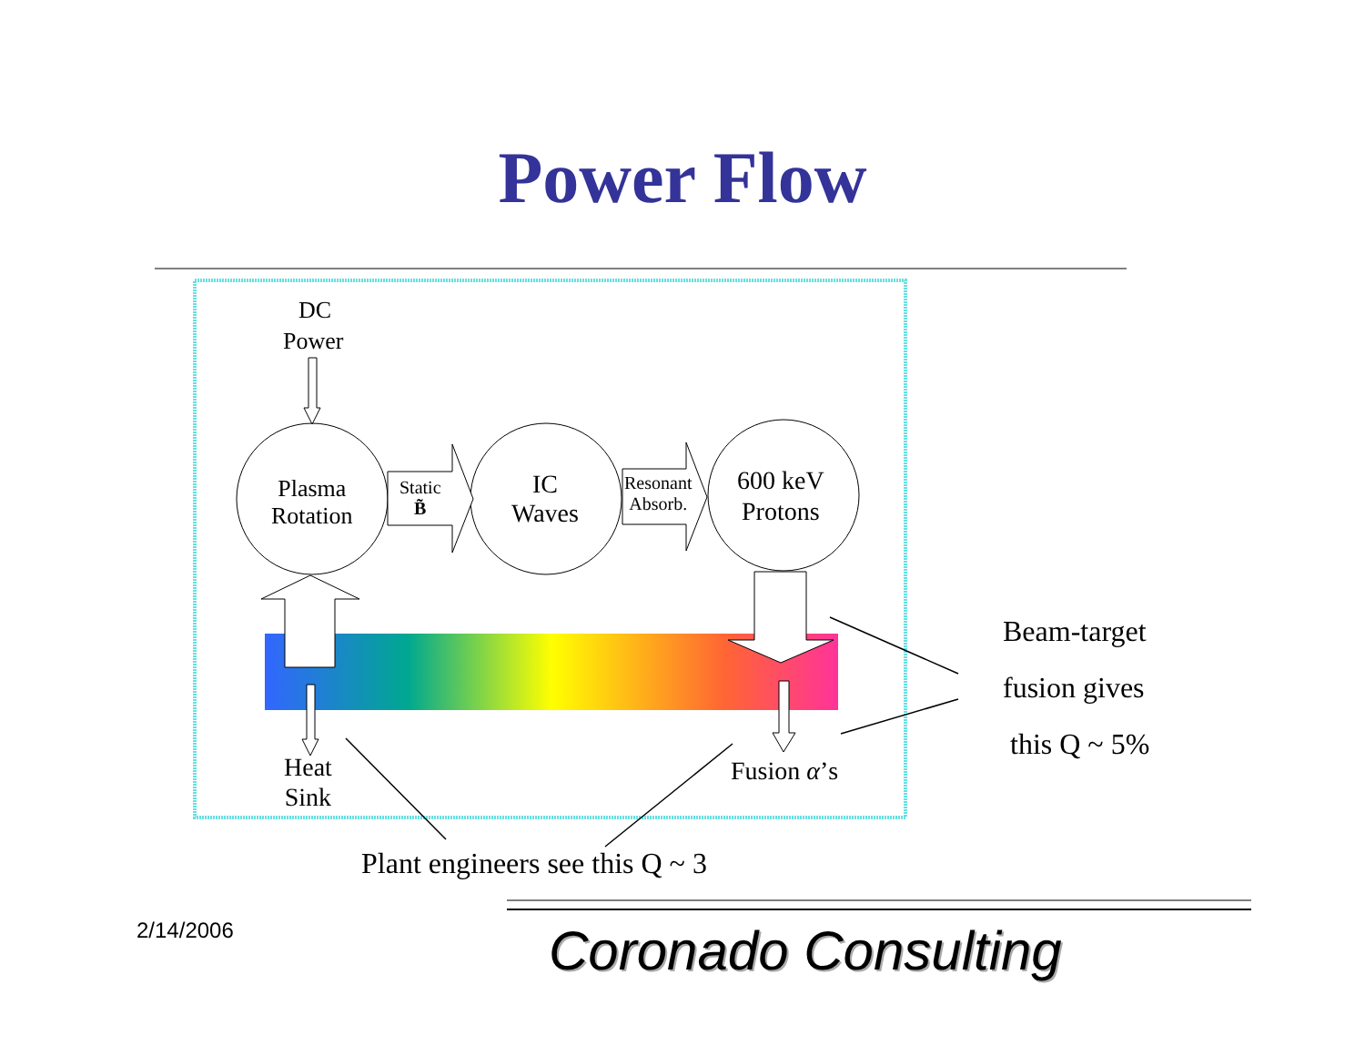Power Flow
DC
Power
Plasma
Rotation
Static
B̃
IC
Waves
Resonant
Absorb.
600 keV
Protons
Heat
Sink
Fusion α’s
Plant engineers see this Q ~ 3
Beam-target
fusion gives
this Q ~ 5%
2/14/2006 Coronado Consulting